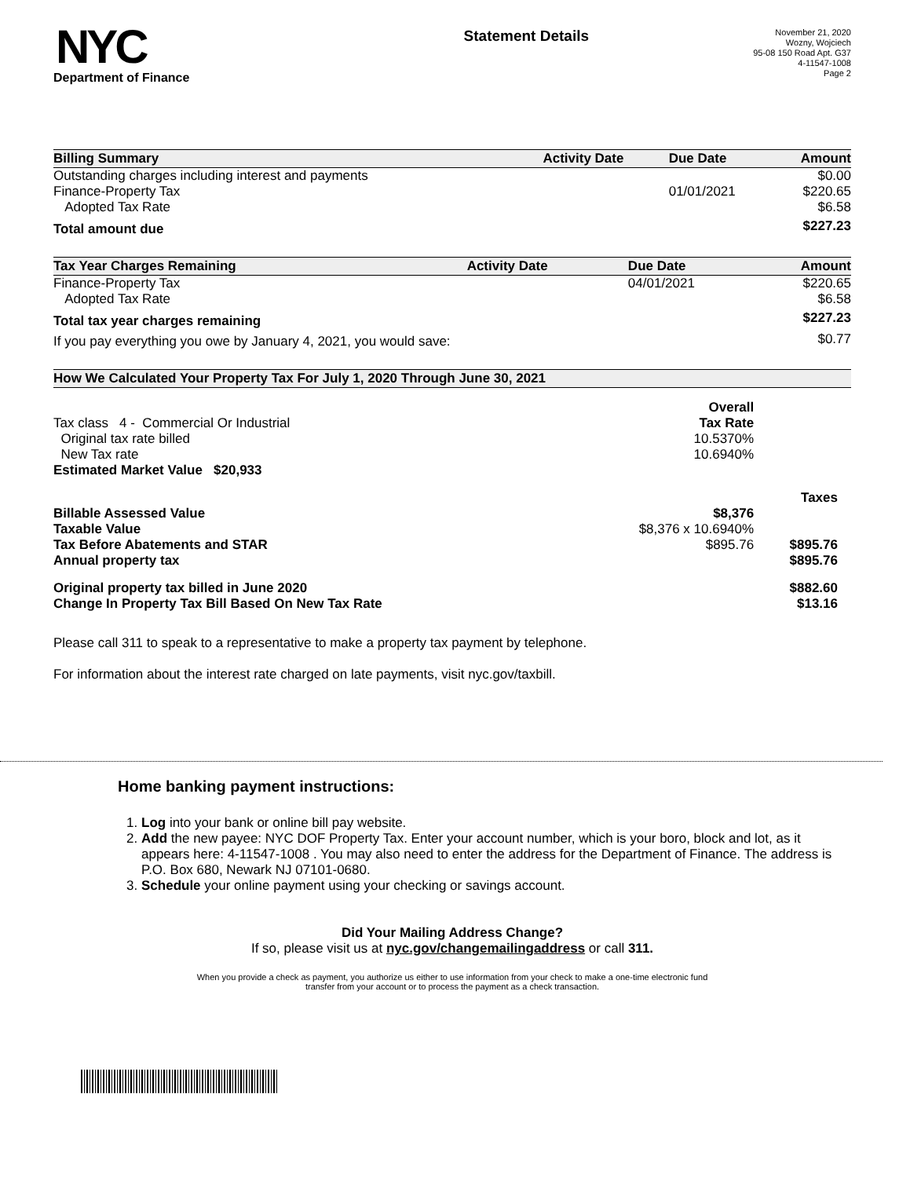NYC
Department of Finance
Statement Details
November 21, 2020
Wozny, Wojciech
95-08 150 Road Apt. G37
4-11547-1008
Page 2
| Billing Summary | Activity Date | Due Date | Amount |
| --- | --- | --- | --- |
| Outstanding charges including interest and payments | | | $0.00 |
| Finance-Property Tax | | 01/01/2021 | $220.65 |
| Adopted Tax Rate | | | $6.58 |
| Total amount due | | | $227.23 |
| Tax Year Charges Remaining | Activity Date | Due Date | Amount |
| --- | --- | --- | --- |
| Finance-Property Tax | | 04/01/2021 | $220.65 |
| Adopted Tax Rate | | | $6.58 |
| Total tax year charges remaining | | | $227.23 |
| If you pay everything you owe by January 4, 2021, you would save: | | | $0.77 |
| How We Calculated Your Property Tax For July 1, 2020 Through June 30, 2021 | | |
| --- | --- | --- |
| | Overall | |
| Tax class 4 - Commercial Or Industrial | Tax Rate | |
| Original tax rate billed | 10.5370% | |
| New Tax rate | 10.6940% | |
| Estimated Market Value $20,933 | | |
| | | Taxes |
| Billable Assessed Value | $8,376 | |
| Taxable Value | $8,376 x 10.6940% | |
| Tax Before Abatements and STAR | $895.76 | $895.76 |
| Annual property tax | | $895.76 |
| Original property tax billed in June 2020 | | $882.60 |
| Change In Property Tax Bill Based On New Tax Rate | | $13.16 |
Please call 311 to speak to a representative to make a property tax payment by telephone.
For information about the interest rate charged on late payments, visit nyc.gov/taxbill.
Home banking payment instructions:
1. Log into your bank or online bill pay website.
2. Add the new payee: NYC DOF Property Tax. Enter your account number, which is your boro, block and lot, as it appears here: 4-11547-1008 . You may also need to enter the address for the Department of Finance. The address is P.O. Box 680, Newark NJ 07101-0680.
3. Schedule your online payment using your checking or savings account.
Did Your Mailing Address Change?
If so, please visit us at nyc.gov/changemailingaddress or call 311.
When you provide a check as payment, you authorize us either to use information from your check to make a one-time electronic fund
transfer from your account or to process the payment as a check transaction.